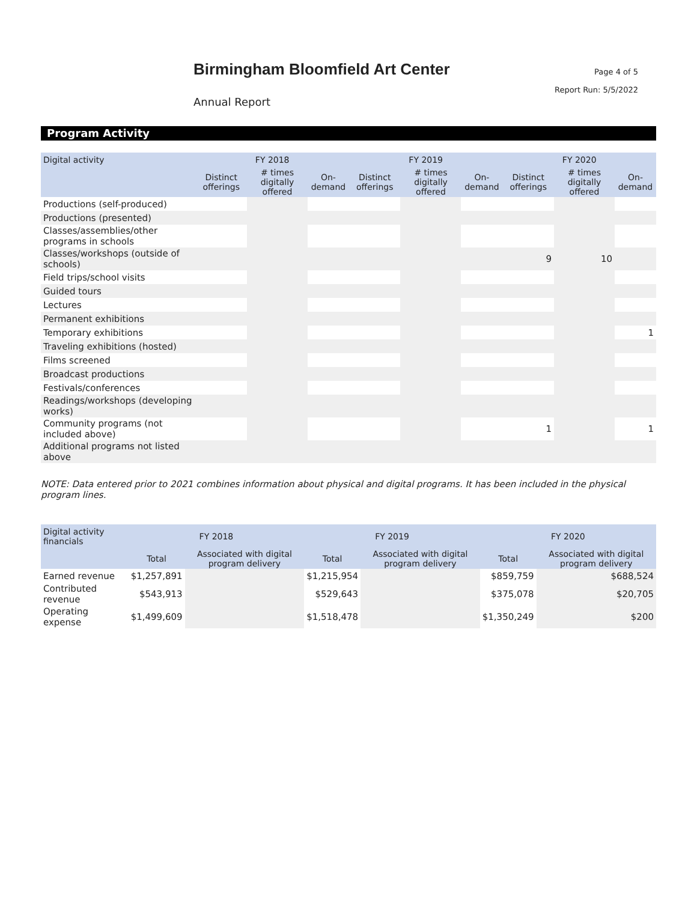Birmingham Bloomfield Art Center
Annual Report
Page 4 of 5
Report Run: 5/5/2022
Program Activity
| Digital activity | FY 2018 | | | FY 2019 | | | FY 2020 | | |
| --- | --- | --- | --- | --- | --- | --- | --- | --- | --- |
| | Distinct offerings | # times digitally offered | On-demand | Distinct offerings | # times digitally offered | On-demand | Distinct offerings | # times digitally offered | On-demand |
| Productions (self-produced) | | | | | | | | | |
| Productions (presented) | | | | | | | | | |
| Classes/assemblies/other programs in schools | | | | | | | | | |
| Classes/workshops (outside of schools) | | | | | | | 9 | 10 | |
| Field trips/school visits | | | | | | | | | |
| Guided tours | | | | | | | | | |
| Lectures | | | | | | | | | |
| Permanent exhibitions | | | | | | | | | |
| Temporary exhibitions | | | | | | | | | 1 |
| Traveling exhibitions (hosted) | | | | | | | | | |
| Films screened | | | | | | | | | |
| Broadcast productions | | | | | | | | | |
| Festivals/conferences | | | | | | | | | |
| Readings/workshops (developing works) | | | | | | | | | |
| Community programs (not included above) | | | | | | | 1 | | 1 |
| Additional programs not listed above | | | | | | | | | |
NOTE: Data entered prior to 2021 combines information about physical and digital programs. It has been included in the physical program lines.
| Digital activity financials | FY 2018 | | FY 2019 | | FY 2020 | |
| --- | --- | --- | --- | --- | --- | --- |
| | Total | Associated with digital program delivery | Total | Associated with digital program delivery | Total | Associated with digital program delivery |
| Earned revenue | $1,257,891 | | $1,215,954 | | $859,759 | $688,524 |
| Contributed revenue | $543,913 | | $529,643 | | $375,078 | $20,705 |
| Operating expense | $1,499,609 | | $1,518,478 | | $1,350,249 | $200 |